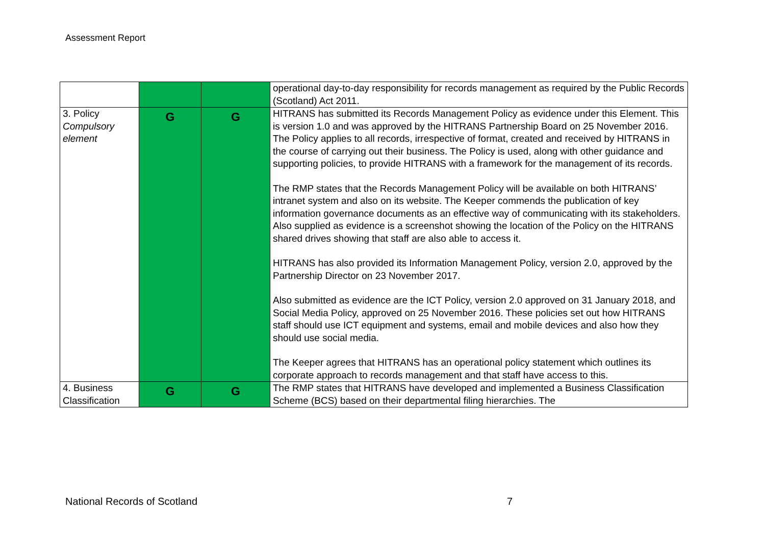Assessment Report
| | | | operational day-to-day responsibility for records management as required by the Public Records (Scotland) Act 2011. |
| 3. Policy Compulsory element | G | G | HITRANS has submitted its Records Management Policy as evidence under this Element. This is version 1.0 and was approved by the HITRANS Partnership Board on 25 November 2016. The Policy applies to all records, irrespective of format, created and received by HITRANS in the course of carrying out their business. The Policy is used, along with other guidance and supporting policies, to provide HITRANS with a framework for the management of its records. The RMP states that the Records Management Policy will be available on both HITRANS’ intranet system and also on its website. The Keeper commends the publication of key information governance documents as an effective way of communicating with its stakeholders. Also supplied as evidence is a screenshot showing the location of the Policy on the HITRANS shared drives showing that staff are also able to access it. HITRANS has also provided its Information Management Policy, version 2.0, approved by the Partnership Director on 23 November 2017. Also submitted as evidence are the ICT Policy, version 2.0 approved on 31 January 2018, and Social Media Policy, approved on 25 November 2016. These policies set out how HITRANS staff should use ICT equipment and systems, email and mobile devices and also how they should use social media. The Keeper agrees that HITRANS has an operational policy statement which outlines its corporate approach to records management and that staff have access to this. |
| 4. Business Classification | G | G | The RMP states that HITRANS have developed and implemented a Business Classification Scheme (BCS) based on their departmental filing hierarchies. The |
National Records of Scotland 7